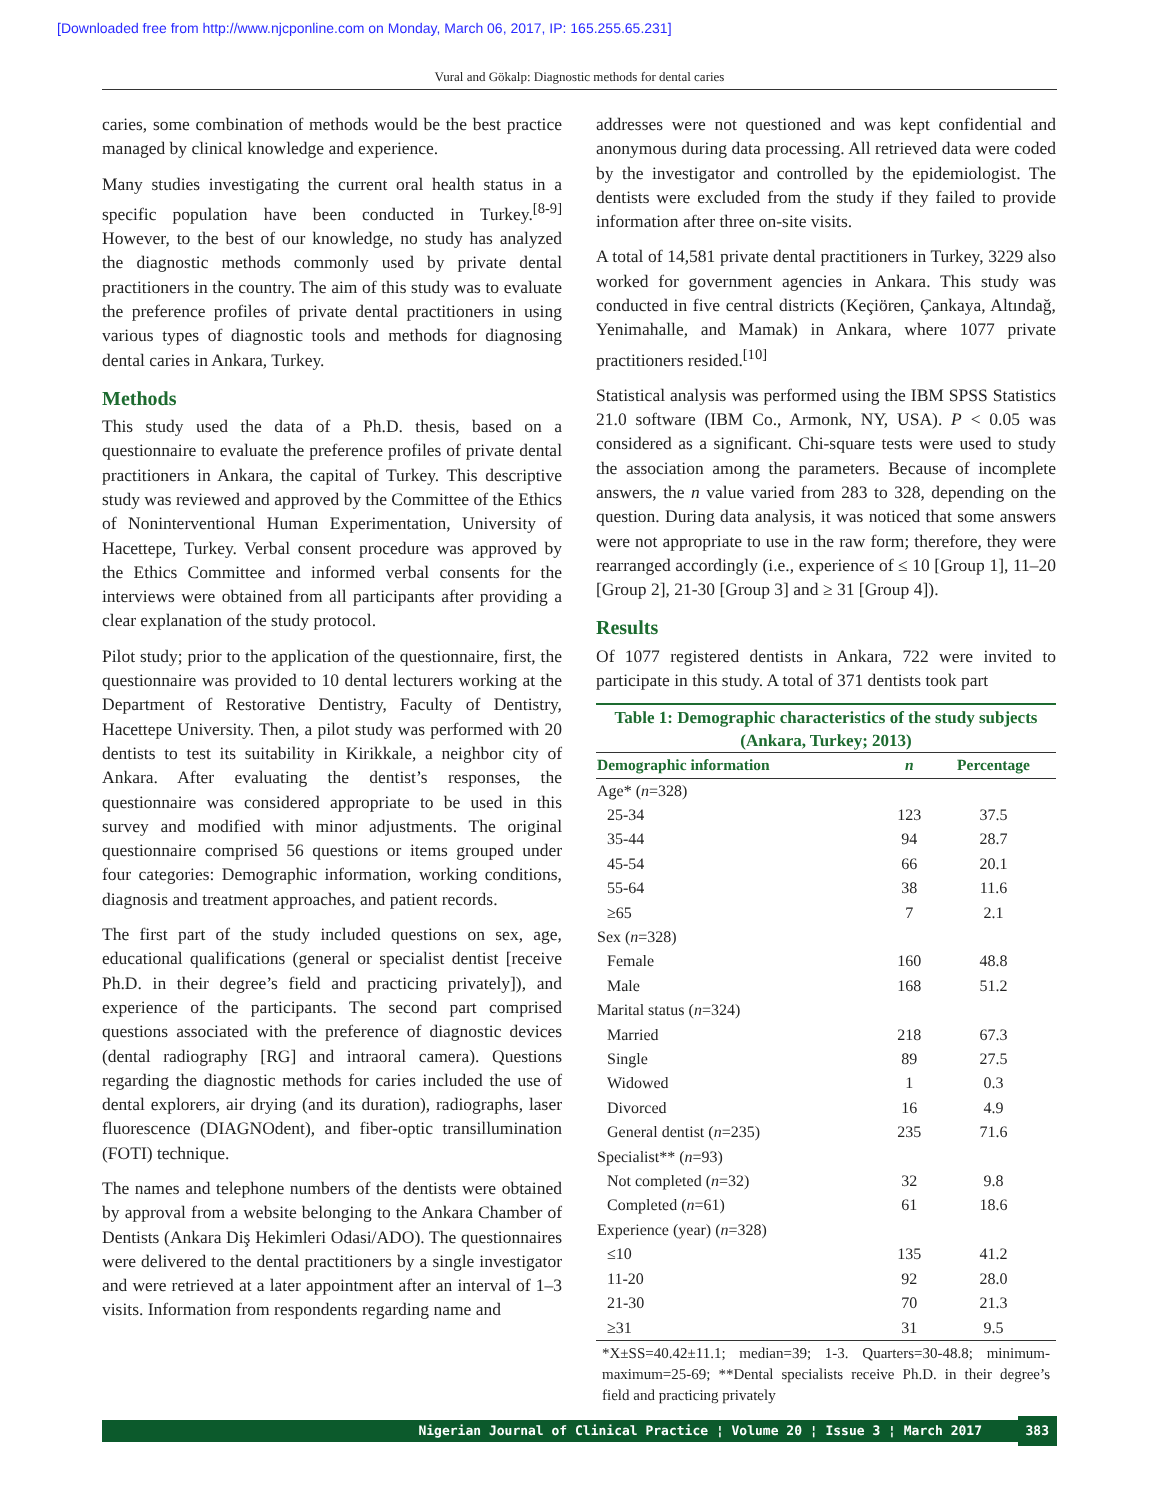[Downloaded free from http://www.njcponline.com on Monday, March 06, 2017, IP: 165.255.65.231]
Vural and Gökalp: Diagnostic methods for dental caries
caries, some combination of methods would be the best practice managed by clinical knowledge and experience.
Many studies investigating the current oral health status in a specific population have been conducted in Turkey.<sup>[8-9]</sup> However, to the best of our knowledge, no study has analyzed the diagnostic methods commonly used by private dental practitioners in the country. The aim of this study was to evaluate the preference profiles of private dental practitioners in using various types of diagnostic tools and methods for diagnosing dental caries in Ankara, Turkey.
Methods
This study used the data of a Ph.D. thesis, based on a questionnaire to evaluate the preference profiles of private dental practitioners in Ankara, the capital of Turkey. This descriptive study was reviewed and approved by the Committee of the Ethics of Noninterventional Human Experimentation, University of Hacettepe, Turkey. Verbal consent procedure was approved by the Ethics Committee and informed verbal consents for the interviews were obtained from all participants after providing a clear explanation of the study protocol.
Pilot study; prior to the application of the questionnaire, first, the questionnaire was provided to 10 dental lecturers working at the Department of Restorative Dentistry, Faculty of Dentistry, Hacettepe University. Then, a pilot study was performed with 20 dentists to test its suitability in Kirikkale, a neighbor city of Ankara. After evaluating the dentist’s responses, the questionnaire was considered appropriate to be used in this survey and modified with minor adjustments. The original questionnaire comprised 56 questions or items grouped under four categories: Demographic information, working conditions, diagnosis and treatment approaches, and patient records.
The first part of the study included questions on sex, age, educational qualifications (general or specialist dentist [receive Ph.D. in their degree’s field and practicing privately]), and experience of the participants. The second part comprised questions associated with the preference of diagnostic devices (dental radiography [RG] and intraoral camera). Questions regarding the diagnostic methods for caries included the use of dental explorers, air drying (and its duration), radiographs, laser fluorescence (DIAGNOdent), and fiber-optic transillumination (FOTI) technique.
The names and telephone numbers of the dentists were obtained by approval from a website belonging to the Ankara Chamber of Dentists (Ankara Diş Hekimleri Odasi/ADO). The questionnaires were delivered to the dental practitioners by a single investigator and were retrieved at a later appointment after an interval of 1–3 visits. Information from respondents regarding name and
addresses were not questioned and was kept confidential and anonymous during data processing. All retrieved data were coded by the investigator and controlled by the epidemiologist. The dentists were excluded from the study if they failed to provide information after three on-site visits.
A total of 14,581 private dental practitioners in Turkey, 3229 also worked for government agencies in Ankara. This study was conducted in five central districts (Keçiören, Çankaya, Altındağ, Yenimahalle, and Mamak) in Ankara, where 1077 private practitioners resided.<sup>[10]</sup>
Statistical analysis was performed using the IBM SPSS Statistics 21.0 software (IBM Co., Armonk, NY, USA). P < 0.05 was considered as a significant. Chi-square tests were used to study the association among the parameters. Because of incomplete answers, the n value varied from 283 to 328, depending on the question. During data analysis, it was noticed that some answers were not appropriate to use in the raw form; therefore, they were rearranged accordingly (i.e., experience of ≤ 10 [Group 1], 11–20 [Group 2], 21-30 [Group 3] and ≥ 31 [Group 4]).
Results
Of 1077 registered dentists in Ankara, 722 were invited to participate in this study. A total of 371 dentists took part
Table 1: Demographic characteristics of the study subjects (Ankara, Turkey; 2013)
| Demographic information | n | Percentage |
| --- | --- | --- |
| Age* ( n =328) | | |
| 25-34 | 123 | 37.5 |
| 35-44 | 94 | 28.7 |
| 45-54 | 66 | 20.1 |
| 55-64 | 38 | 11.6 |
| ≥65 | 7 | 2.1 |
| Sex ( n =328) | | |
| Female | 160 | 48.8 |
| Male | 168 | 51.2 |
| Marital status ( n =324) | | |
| Married | 218 | 67.3 |
| Single | 89 | 27.5 |
| Widowed | 1 | 0.3 |
| Divorced | 16 | 4.9 |
| General dentist ( n =235) | 235 | 71.6 |
| Specialist** ( n =93) | | |
| Not completed ( n =32) | 32 | 9.8 |
| Completed ( n =61) | 61 | 18.6 |
| Experience (year) ( n =328) | | |
| ≤10 | 135 | 41.2 |
| 11-20 | 92 | 28.0 |
| 21-30 | 70 | 21.3 |
| ≥31 | 31 | 9.5 |
*X±SS=40.42±11.1; median=39; 1-3. Quarters=30-48.8; minimum-maximum=25-69; **Dental specialists receive Ph.D. in their degree’s field and practicing privately
Nigerian Journal of Clinical Practice ¦ Volume 20 ¦ Issue 3 ¦ March 2017
383